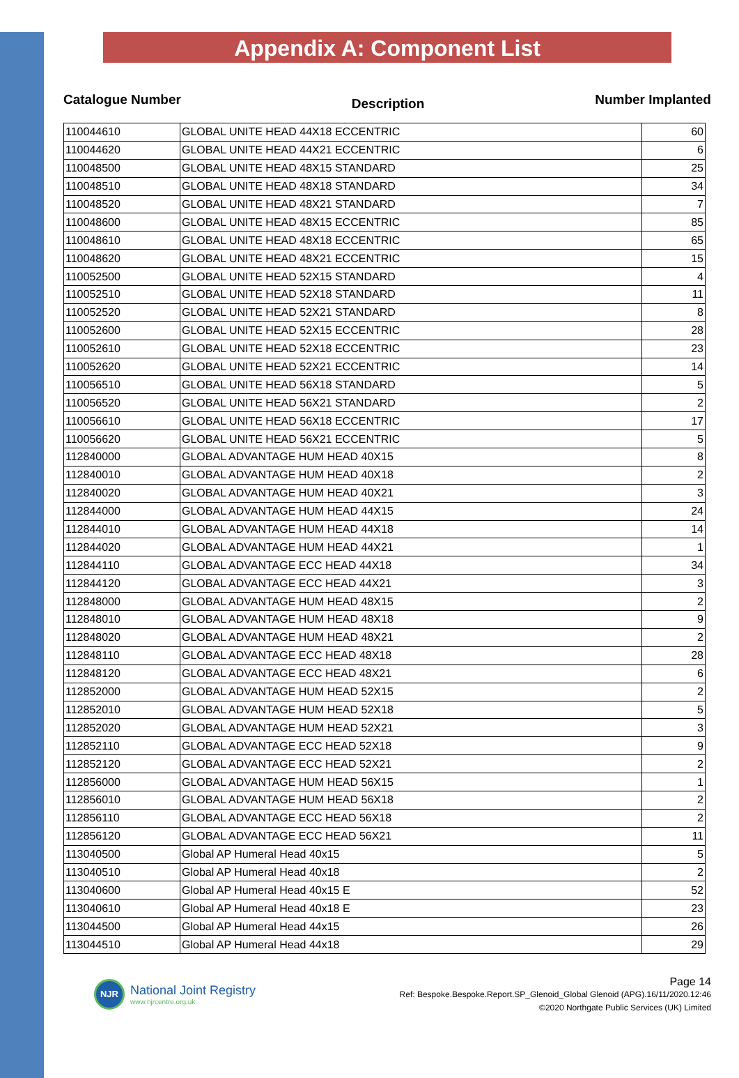Appendix A: Component List
Catalogue Number Description Number Implanted
| 110044610 | GLOBAL UNITE HEAD 44X18 ECCENTRIC | 60 |
| 110044620 | GLOBAL UNITE HEAD 44X21 ECCENTRIC | 6 |
| 110048500 | GLOBAL UNITE HEAD 48X15 STANDARD | 25 |
| 110048510 | GLOBAL UNITE HEAD 48X18 STANDARD | 34 |
| 110048520 | GLOBAL UNITE HEAD 48X21 STANDARD | 7 |
| 110048600 | GLOBAL UNITE HEAD 48X15 ECCENTRIC | 85 |
| 110048610 | GLOBAL UNITE HEAD 48X18 ECCENTRIC | 65 |
| 110048620 | GLOBAL UNITE HEAD 48X21 ECCENTRIC | 15 |
| 110052500 | GLOBAL UNITE HEAD 52X15 STANDARD | 4 |
| 110052510 | GLOBAL UNITE HEAD 52X18 STANDARD | 11 |
| 110052520 | GLOBAL UNITE HEAD 52X21 STANDARD | 8 |
| 110052600 | GLOBAL UNITE HEAD 52X15 ECCENTRIC | 28 |
| 110052610 | GLOBAL UNITE HEAD 52X18 ECCENTRIC | 23 |
| 110052620 | GLOBAL UNITE HEAD 52X21 ECCENTRIC | 14 |
| 110056510 | GLOBAL UNITE HEAD 56X18 STANDARD | 5 |
| 110056520 | GLOBAL UNITE HEAD 56X21 STANDARD | 2 |
| 110056610 | GLOBAL UNITE HEAD 56X18 ECCENTRIC | 17 |
| 110056620 | GLOBAL UNITE HEAD 56X21 ECCENTRIC | 5 |
| 112840000 | GLOBAL ADVANTAGE HUM HEAD 40X15 | 8 |
| 112840010 | GLOBAL ADVANTAGE HUM HEAD 40X18 | 2 |
| 112840020 | GLOBAL ADVANTAGE HUM HEAD 40X21 | 3 |
| 112844000 | GLOBAL ADVANTAGE HUM HEAD 44X15 | 24 |
| 112844010 | GLOBAL ADVANTAGE HUM HEAD 44X18 | 14 |
| 112844020 | GLOBAL ADVANTAGE HUM HEAD 44X21 | 1 |
| 112844110 | GLOBAL ADVANTAGE ECC HEAD 44X18 | 34 |
| 112844120 | GLOBAL ADVANTAGE ECC HEAD 44X21 | 3 |
| 112848000 | GLOBAL ADVANTAGE HUM HEAD 48X15 | 2 |
| 112848010 | GLOBAL ADVANTAGE HUM HEAD 48X18 | 9 |
| 112848020 | GLOBAL ADVANTAGE HUM HEAD 48X21 | 2 |
| 112848110 | GLOBAL ADVANTAGE ECC HEAD 48X18 | 28 |
| 112848120 | GLOBAL ADVANTAGE ECC HEAD 48X21 | 6 |
| 112852000 | GLOBAL ADVANTAGE HUM HEAD 52X15 | 2 |
| 112852010 | GLOBAL ADVANTAGE HUM HEAD 52X18 | 5 |
| 112852020 | GLOBAL ADVANTAGE HUM HEAD 52X21 | 3 |
| 112852110 | GLOBAL ADVANTAGE ECC HEAD 52X18 | 9 |
| 112852120 | GLOBAL ADVANTAGE ECC HEAD 52X21 | 2 |
| 112856000 | GLOBAL ADVANTAGE HUM HEAD 56X15 | 1 |
| 112856010 | GLOBAL ADVANTAGE HUM HEAD 56X18 | 2 |
| 112856110 | GLOBAL ADVANTAGE ECC HEAD 56X18 | 2 |
| 112856120 | GLOBAL ADVANTAGE ECC HEAD 56X21 | 11 |
| 113040500 | Global AP Humeral Head 40x15 | 5 |
| 113040510 | Global AP Humeral Head 40x18 | 2 |
| 113040600 | Global AP Humeral Head 40x15 E | 52 |
| 113040610 | Global AP Humeral Head 40x18 E | 23 |
| 113044500 | Global AP Humeral Head 44x15 | 26 |
| 113044510 | Global AP Humeral Head 44x18 | 29 |
NJR
National Joint Registry
www.njrcentre.org.uk
Page 14
Ref: Bespoke.Bespoke.Report.SP_Glenoid_Global Glenoid (APG).16/11/2020.12:46
©2020 Northgate Public Services (UK) Limited